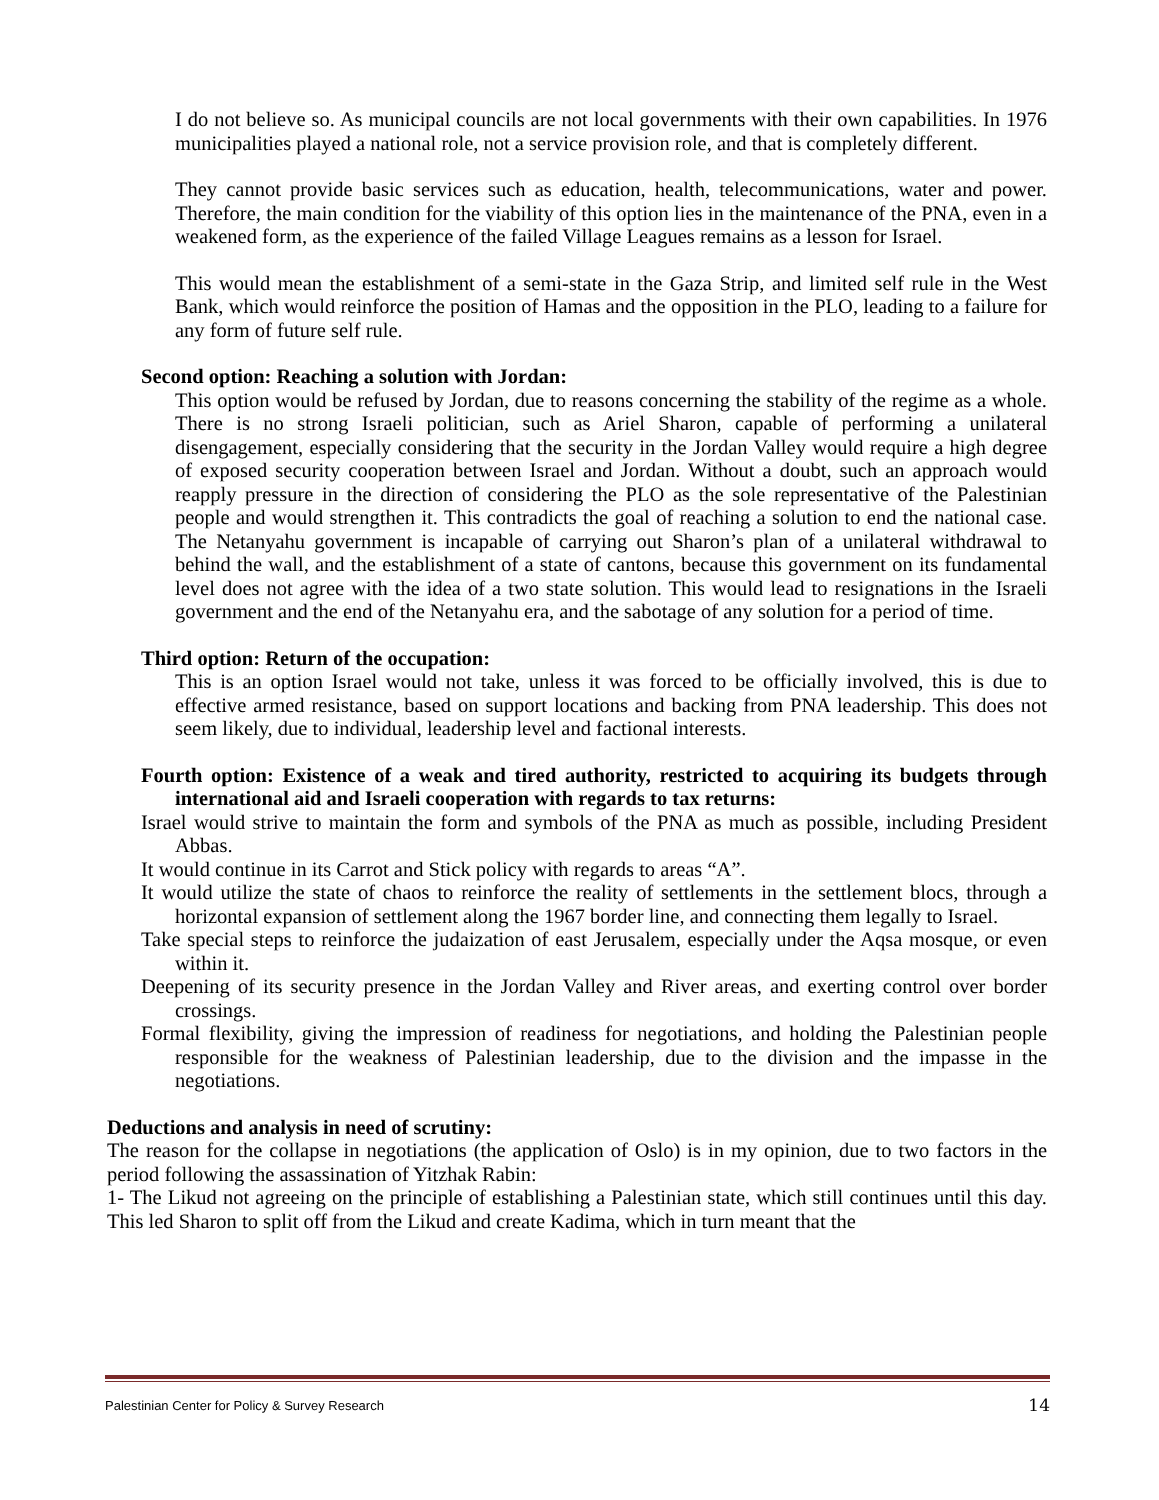I do not believe so. As municipal councils are not local governments with their own capabilities. In 1976 municipalities played a national role, not a service provision role, and that is completely different.
They cannot provide basic services such as education, health, telecommunications, water and power. Therefore, the main condition for the viability of this option lies in the maintenance of the PNA, even in a weakened form, as the experience of the failed Village Leagues remains as a lesson for Israel.
This would mean the establishment of a semi-state in the Gaza Strip, and limited self rule in the West Bank, which would reinforce the position of Hamas and the opposition in the PLO, leading to a failure for any form of future self rule.
Second option: Reaching a solution with Jordan:
This option would be refused by Jordan, due to reasons concerning the stability of the regime as a whole. There is no strong Israeli politician, such as Ariel Sharon, capable of performing a unilateral disengagement, especially considering that the security in the Jordan Valley would require a high degree of exposed security cooperation between Israel and Jordan. Without a doubt, such an approach would reapply pressure in the direction of considering the PLO as the sole representative of the Palestinian people and would strengthen it. This contradicts the goal of reaching a solution to end the national case. The Netanyahu government is incapable of carrying out Sharon’s plan of a unilateral withdrawal to behind the wall, and the establishment of a state of cantons, because this government on its fundamental level does not agree with the idea of a two state solution. This would lead to resignations in the Israeli government and the end of the Netanyahu era, and the sabotage of any solution for a period of time.
Third option: Return of the occupation:
This is an option Israel would not take, unless it was forced to be officially involved, this is due to effective armed resistance, based on support locations and backing from PNA leadership. This does not seem likely, due to individual, leadership level and factional interests.
Fourth option: Existence of a weak and tired authority, restricted to acquiring its budgets through international aid and Israeli cooperation with regards to tax returns:
Israel would strive to maintain the form and symbols of the PNA as much as possible, including President Abbas.
It would continue in its Carrot and Stick policy with regards to areas “A”.
It would utilize the state of chaos to reinforce the reality of settlements in the settlement blocs, through a horizontal expansion of settlement along the 1967 border line, and connecting them legally to Israel.
Take special steps to reinforce the judaization of east Jerusalem, especially under the Aqsa mosque, or even within it.
Deepening of its security presence in the Jordan Valley and River areas, and exerting control over border crossings.
Formal flexibility, giving the impression of readiness for negotiations, and holding the Palestinian people responsible for the weakness of Palestinian leadership, due to the division and the impasse in the negotiations.
Deductions and analysis in need of scrutiny:
The reason for the collapse in negotiations (the application of Oslo) is in my opinion, due to two factors in the period following the assassination of Yitzhak Rabin:
1- The Likud not agreeing on the principle of establishing a Palestinian state, which still continues until this day. This led Sharon to split off from the Likud and create Kadima, which in turn meant that the
Palestinian Center for Policy & Survey Research 14